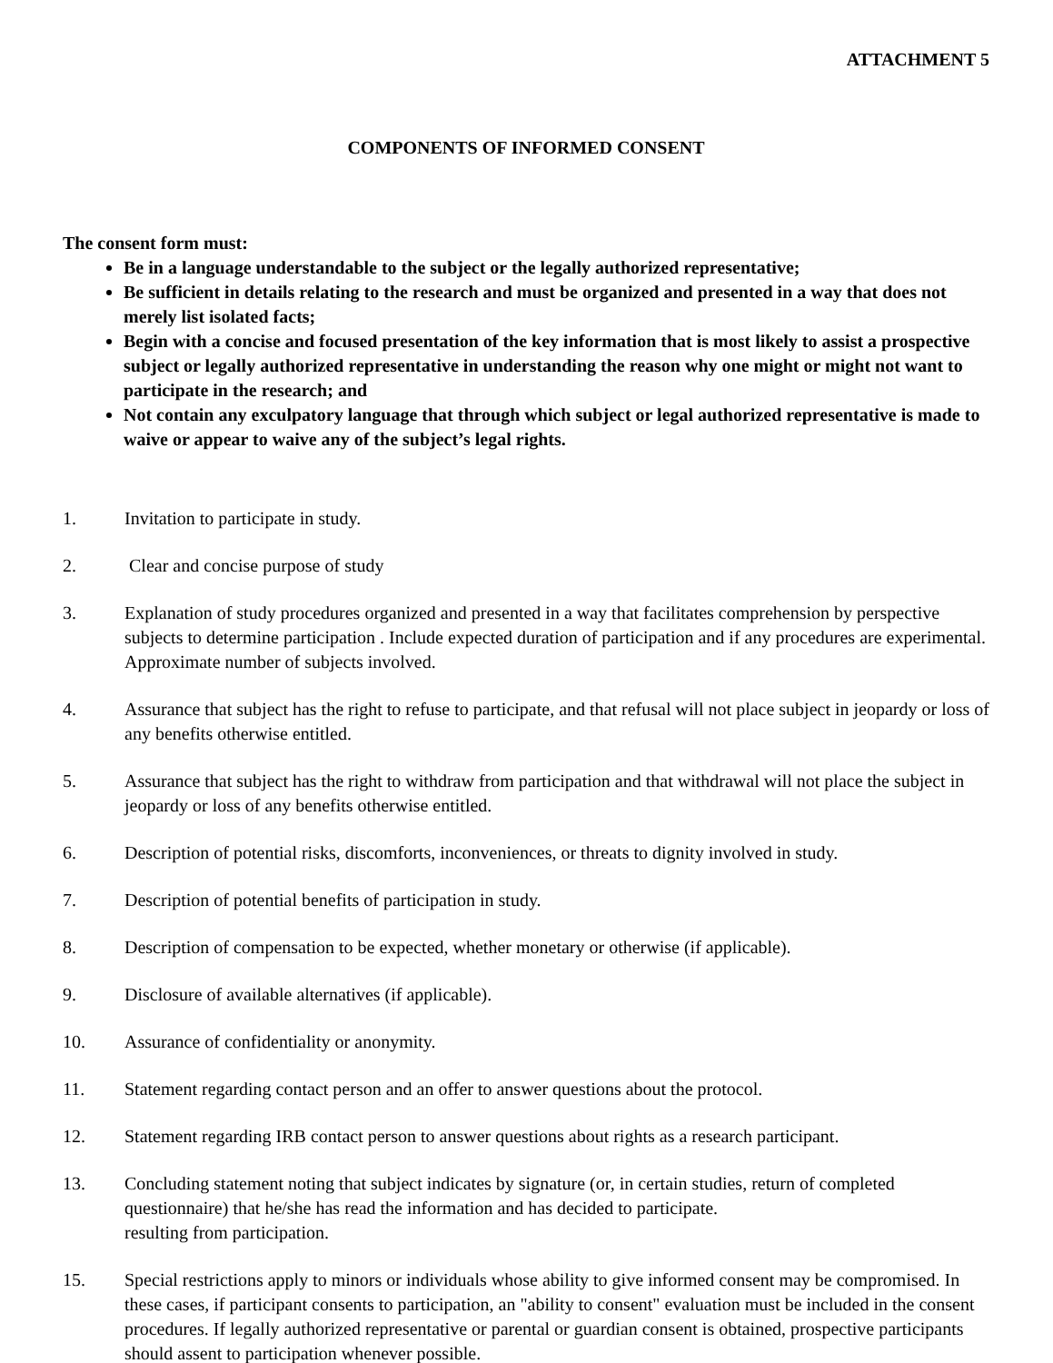ATTACHMENT 5
COMPONENTS OF INFORMED CONSENT
The consent form must:
Be in a language understandable to the subject or the legally authorized representative;
Be sufficient in details relating to the research and must be organized and presented in a way that does not merely list isolated facts;
Begin with a concise and focused presentation of the key information that is most likely to assist a prospective subject or legally authorized representative in understanding the reason why one might or might not want to participate in the research; and
Not contain any exculpatory language that through which subject or legal authorized representative is made to waive or appear to waive any of the subject’s legal rights.
1. Invitation to participate in study.
2. Clear and concise purpose of study
3. Explanation of study procedures organized and presented in a way that facilitates comprehension by perspective subjects to determine participation . Include expected duration of participation and if any procedures are experimental. Approximate number of subjects involved.
4. Assurance that subject has the right to refuse to participate, and that refusal will not place subject in jeopardy or loss of any benefits otherwise entitled.
5. Assurance that subject has the right to withdraw from participation and that withdrawal will not place the subject in jeopardy or loss of any benefits otherwise entitled.
6. Description of potential risks, discomforts, inconveniences, or threats to dignity involved in study.
7. Description of potential benefits of participation in study.
8. Description of compensation to be expected, whether monetary or otherwise (if applicable).
9. Disclosure of available alternatives (if applicable).
10. Assurance of confidentiality or anonymity.
11. Statement regarding contact person and an offer to answer questions about the protocol.
12. Statement regarding IRB contact person to answer questions about rights as a research participant.
13. Concluding statement noting that subject indicates by signature (or, in certain studies, return of completed questionnaire) that he/she has read the information and has decided to participate.
resulting from participation.
15. Special restrictions apply to minors or individuals whose ability to give informed consent may be compromised. In these cases, if participant consents to participation, an "ability to consent" evaluation must be included in the consent procedures. If legally authorized representative or parental or guardian consent is obtained, prospective participants should assent to participation whenever possible.